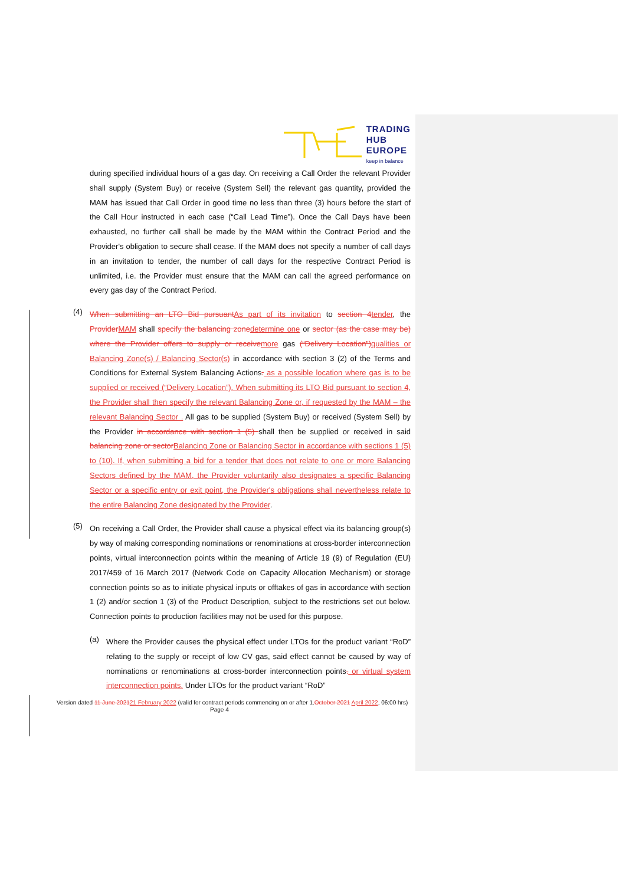TRADING
HUB
EUROPE
keep in balance
during specified individual hours of a gas day. On receiving a Call Order the relevant Provider shall supply (System Buy) or receive (System Sell) the relevant gas quantity, provided the MAM has issued that Call Order in good time no less than three (3) hours before the start of the Call Hour instructed in each case (“Call Lead Time”). Once the Call Days have been exhausted, no further call shall be made by the MAM within the Contract Period and the Provider's obligation to secure shall cease. If the MAM does not specify a number of call days in an invitation to tender, the number of call days for the respective Contract Period is unlimited, i.e. the Provider must ensure that the MAM can call the agreed performance on every gas day of the Contract Period.
(4)
When submitting an LTO Bid pursuantAs part of its invitation to section 4tender, the ProviderMAM shall specify the balancing zonedetermine one or sector (as the case may be) where the Provider offers to supply or receivemore gas (“Delivery Location”)qualities or Balancing Zone(s) / Balancing Sector(s) in accordance with section 3 (2) of the Terms and Conditions for External System Balancing Actions. as a possible location where gas is to be supplied or received (“Delivery Location”). When submitting its LTO Bid pursuant to section 4, the Provider shall then specify the relevant Balancing Zone or, if requested by the MAM – the relevant Balancing Sector . All gas to be supplied (System Buy) or received (System Sell) by the Provider in accordance with section 1 (5) shall then be supplied or received in said balancing zone or sectorBalancing Zone or Balancing Sector in accordance with sections 1 (5) to (10). If, when submitting a bid for a tender that does not relate to one or more Balancing Sectors defined by the MAM, the Provider voluntarily also designates a specific Balancing Sector or a specific entry or exit point, the Provider's obligations shall nevertheless relate to the entire Balancing Zone designated by the Provider.
(5)
On receiving a Call Order, the Provider shall cause a physical effect via its balancing group(s) by way of making corresponding nominations or renominations at cross-border interconnection points, virtual interconnection points within the meaning of Article 19 (9) of Regulation (EU) 2017/459 of 16 March 2017 (Network Code on Capacity Allocation Mechanism) or storage connection points so as to initiate physical inputs or offtakes of gas in accordance with section 1 (2) and/or section 1 (3) of the Product Description, subject to the restrictions set out below. Connection points to production facilities may not be used for this purpose.
(a)
Where the Provider causes the physical effect under LTOs for the product variant “RoD” relating to the supply or receipt of low CV gas, said effect cannot be caused by way of nominations or renominations at cross-border interconnection points. or virtual system interconnection points. Under LTOs for the product variant “RoD”
Version dated 11 June 202121 February 2022 (valid for contract periods commencing on or after 1.October 2021 April 2022, 06:00 hrs) Page 4